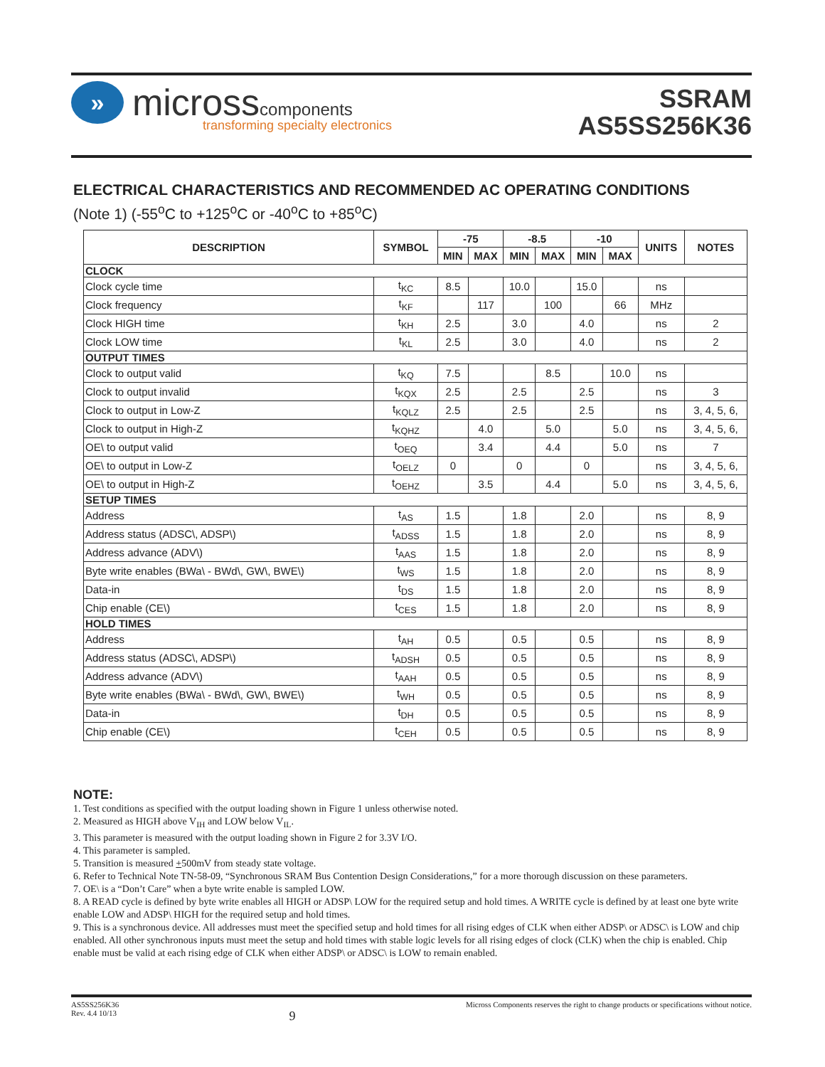»
microsscomponents
transforming specialty electronics
SSRAM
AS5SS256K36
ELECTRICAL CHARACTERISTICS AND RECOMMENDED AC OPERATING CONDITIONS
(Note 1) (-55<sup>o</sup>C to +125<sup>o</sup>C or -40<sup>o</sup>C to +85<sup>o</sup>C)
| DESCRIPTION | SYMBOL | -75 | | -8.5 | | -10 | | UNITS | NOTES |
| --- | --- | --- | --- | --- | --- | --- | --- | --- | --- |
| | | MIN | MAX | MIN | MAX | MIN | MAX | | |
| CLOCK | | | | | | | | | |
| Clock cycle time | t<sub>KC</sub> | 8.5 | | 10.0 | | 15.0 | | ns | |
| Clock frequency | t<sub>KF</sub> | | 117 | | 100 | | 66 | MHz | |
| Clock HIGH time | t<sub>KH</sub> | 2.5 | | 3.0 | | 4.0 | | ns | 2 |
| Clock LOW time | t<sub>KL</sub> | 2.5 | | 3.0 | | 4.0 | | ns | 2 |
| OUTPUT TIMES | | | | | | | | | |
| Clock to output valid | t<sub>KQ</sub> | 7.5 | | | 8.5 | | 10.0 | ns | |
| Clock to output invalid | t<sub>KQX</sub> | 2.5 | | 2.5 | | 2.5 | | ns | 3 |
| Clock to output in Low-Z | t<sub>KQLZ</sub> | 2.5 | | 2.5 | | 2.5 | | ns | 3, 4, 5, 6, |
| Clock to output in High-Z | t<sub>KQHZ</sub> | | 4.0 | | 5.0 | | 5.0 | ns | 3, 4, 5, 6, |
| OE\ to output valid | t<sub>OEQ</sub> | | 3.4 | | 4.4 | | 5.0 | ns | 7 |
| OE\ to output in Low-Z | t<sub>OELZ</sub> | 0 | | 0 | | 0 | | ns | 3, 4, 5, 6, |
| OE\ to output in High-Z | t<sub>OEHZ</sub> | | 3.5 | | 4.4 | | 5.0 | ns | 3, 4, 5, 6, |
| SETUP TIMES | | | | | | | | | |
| Address | t<sub>AS</sub> | 1.5 | | 1.8 | | 2.0 | | ns | 8, 9 |
| Address status (ADSC\, ADSP\) | t<sub>ADSS</sub> | 1.5 | | 1.8 | | 2.0 | | ns | 8, 9 |
| Address advance (ADV\) | t<sub>AAS</sub> | 1.5 | | 1.8 | | 2.0 | | ns | 8, 9 |
| Byte write enables (BWa\ - BWd\, GW\, BWE\) | t<sub>WS</sub> | 1.5 | | 1.8 | | 2.0 | | ns | 8, 9 |
| Data-in | t<sub>DS</sub> | 1.5 | | 1.8 | | 2.0 | | ns | 8, 9 |
| Chip enable (CE\) | t<sub>CES</sub> | 1.5 | | 1.8 | | 2.0 | | ns | 8, 9 |
| HOLD TIMES | | | | | | | | | |
| Address | t<sub>AH</sub> | 0.5 | | 0.5 | | 0.5 | | ns | 8, 9 |
| Address status (ADSC\, ADSP\) | t<sub>ADSH</sub> | 0.5 | | 0.5 | | 0.5 | | ns | 8, 9 |
| Address advance (ADV\) | t<sub>AAH</sub> | 0.5 | | 0.5 | | 0.5 | | ns | 8, 9 |
| Byte write enables (BWa\ - BWd\, GW\, BWE\) | t<sub>WH</sub> | 0.5 | | 0.5 | | 0.5 | | ns | 8, 9 |
| Data-in | t<sub>DH</sub> | 0.5 | | 0.5 | | 0.5 | | ns | 8, 9 |
| Chip enable (CE\) | t<sub>CEH</sub> | 0.5 | | 0.5 | | 0.5 | | ns | 8, 9 |
NOTE:
1. Test conditions as specified with the output loading shown in Figure 1 unless otherwise noted.
2. Measured as HIGH above V<sub>IH</sub> and LOW below V<sub>IL</sub>.
3. This parameter is measured with the output loading shown in Figure 2 for 3.3V I/O.
4. This parameter is sampled.
5. Transition is measured +500mV from steady state voltage.
6. Refer to Technical Note TN-58-09, “Synchronous SRAM Bus Contention Design Considerations,” for a more thorough discussion on these parameters.
7. OE\ is a “Don’t Care” when a byte write enable is sampled LOW.
8. A READ cycle is defined by byte write enables all HIGH or ADSP\ LOW for the required setup and hold times. A WRITE cycle is defined by at least one byte write enable LOW and ADSP\ HIGH for the required setup and hold times.
9. This is a synchronous device. All addresses must meet the specified setup and hold times for all rising edges of CLK when either ADSP\ or ADSC\ is LOW and chip enabled. All other synchronous inputs must meet the setup and hold times with stable logic levels for all rising edges of clock (CLK) when the chip is enabled. Chip enable must be valid at each rising edge of CLK when either ADSP\ or ADSC\ is LOW to remain enabled.
AS5SS256K36
Rev. 4.4 10/13
9
Micross Components reserves the right to change products or specifications without notice.